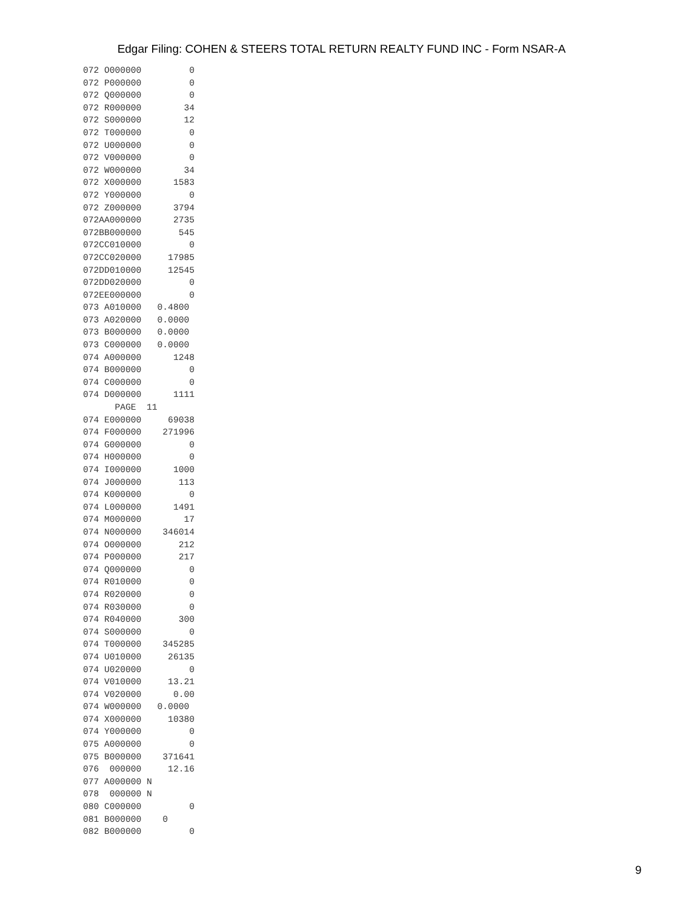Edgar Filing: COHEN & STEERS TOTAL RETURN REALTY FUND INC - Form NSAR-A
072 O000000         0
072 P000000         0
072 Q000000         0
072 R000000        34
072 S000000        12
072 T000000         0
072 U000000         0
072 V000000         0
072 W000000        34
072 X000000      1583
072 Y000000         0
072 Z000000      3794
072AA000000      2735
072BB000000       545
072CC010000         0
072CC020000     17985
072DD010000     12545
072DD020000         0
072EE000000         0
073 A010000   0.4800
073 A020000   0.0000
073 B000000   0.0000
073 C000000   0.0000
074 A000000      1248
074 B000000         0
074 C000000         0
074 D000000      1111
      PAGE  11
074 E000000     69038
074 F000000    271996
074 G000000         0
074 H000000         0
074 I000000      1000
074 J000000       113
074 K000000         0
074 L000000      1491
074 M000000        17
074 N000000    346014
074 O000000       212
074 P000000       217
074 Q000000         0
074 R010000         0
074 R020000         0
074 R030000         0
074 R040000       300
074 S000000         0
074 T000000    345285
074 U010000     26135
074 U020000         0
074 V010000     13.21
074 V020000      0.00
074 W000000   0.0000
074 X000000     10380
074 Y000000         0
075 A000000         0
075 B000000    371641
076  000000     12.16
077 A000000 N
078  000000 N
080 C000000         0
081 B000000    0
082 B000000         0
9